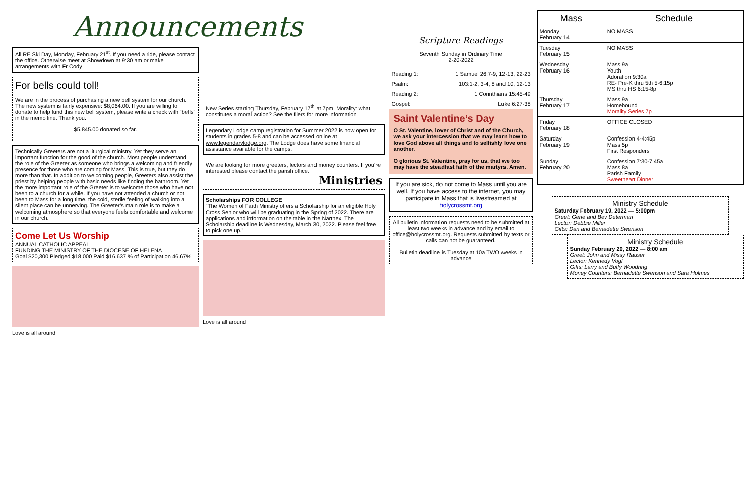Announcements
All RE Ski Day, Monday, February 21<sup>st</sup>. If you need a ride, please contact the office. Otherwise meet at Showdown at 9:30 am or make arrangements with Fr Cody
For bells could toll!
We are in the process of purchasing a new bell system for our church. The new system is fairly expensive: $8,064.00. If you are willing to donate to help fund this new bell system, please write a check with “bells” in the memo line. Thank you.
$5,845.00 donated so far.
Technically Greeters are not a liturgical ministry. Yet they serve an important function for the good of the church. Most people understand the role of the Greeter as someone who brings a welcoming and friendly presence for those who are coming for Mass. This is true, but they do more than that. In addition to welcoming people, Greeters also assist the priest by helping people with basic needs like finding the bathroom. Yet, the more important role of the Greeter is to welcome those who have not been to a church for a while. If you have not attended a church or not been to Mass for a long time, the cold, sterile feeling of walking into a silent place can be unnerving. The Greeter’s main role is to make a welcoming atmosphere so that everyone feels comfortable and welcome in our church.
Come Let Us Worship
ANNUAL CATHOLIC APPEAL
FUNDING THE MINISTRY OF THE DIOCESE OF HELENA
Goal $20,300 Pledged $18,000 Paid $16,637 % of Participation 46.67%
Love is all around
New Series starting Thursday, February 17<sup>th</sup> at 7pm. Morality: what constitutes a moral action? See the fliers for more information
Legendary Lodge camp registration for Summer 2022 is now open for students in grades 5-8 and can be accessed online at www.legendarylodge.org. The Lodge does have some financial assistance available for the camps.
We are looking for more greeters, lectors and money counters. If you’re interested please contact the parish office.
Ministries
Scholarships FOR COLLEGE
“The Women of Faith Ministry offers a Scholarship for an eligible Holy Cross Senior who will be graduating in the Spring of 2022. There are applications and information on the table in the Narthex. The Scholarship deadline is Wednesday, March 30, 2022. Please feel free to pick one up.”
Love is all around
Scripture Readings
Seventh Sunday in Ordinary Time
2-20-2022
| Reading 1: | 1 Samuel 26:7-9, 12-13, 22-23 |
| Psalm: | 103:1-2, 3-4, 8 and 10, 12-13 |
| Reading 2: | 1 Corinthians 15:45-49 |
| Gospel: | Luke 6:27-38 |
Saint Valentine’s Day
O St. Valentine, lover of Christ and of the Church, we ask your intercession that we may learn how to love God above all things and to selfishly love one another.
O glorious St. Valentine, pray for us, that we too may have the steadfast faith of the martyrs. Amen.
If you are sick, do not come to Mass until you are well. If you have access to the internet, you may participate in Mass that is livestreamed at holycrossmt.org
All bulletin information requests need to be submitted at least two weeks in advance and by email to office@holycrossmt.org. Requests submitted by texts or calls can not be guaranteed.
Bulletin deadline is Tuesday at 10a TWO weeks in advance
| Mass | Schedule |
| --- | --- |
| Monday February 14 | NO MASS |
| Tuesday February 15 | NO MASS |
| Wednesday February 16 | Mass 9a Youth Adoration 9:30a RE- Pre-K thru 5th 5-6:15p MS thru HS 6:15-8p |
| Thursday February 17 | Mass 9a Homebound Morality Series 7p |
| Friday February 18 | OFFICE CLOSED |
| Saturday February 19 | Confession 4-4:45p Mass 5p First Responders |
| Sunday February 20 | Confession 7:30-7:45a Mass 8a Parish Family Sweetheart Dinner |
Ministry Schedule
Saturday February 19, 2022 — 5:00pm
Greet: Gene and Bev Determan
Lector: Debbie Miller
Gifts: Dan and Bernadette Swenson
Ministry Schedule
Sunday February 20, 2022 — 8:00 am
Greet: John and Missy Rauser
Lector: Kennedy Vogl
Gifts: Larry and Buffy Woodring
Money Counters: Bernadette Swenson and Sara Holmes